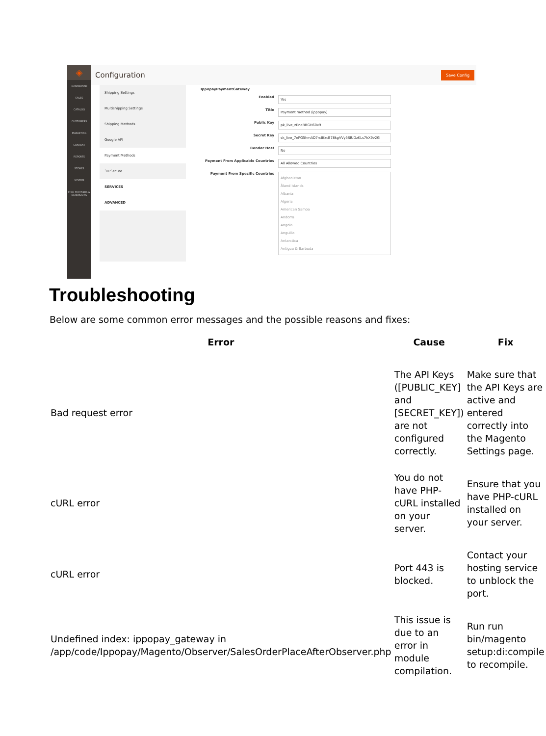◈
DASHBOARD
SALES
CATALOG
CUSTOMERS
MARKETING
CONTENT
REPORTS
STORES
SYSTEM
FIND PARTNERS & EXTENSIONS
Configuration
Save Config
Shipping Settings
Multishipping Settings
Shipping Methods
Google API
Payment Methods
3D Secure
SERVICES
ADVANCED
IppopayPaymentGateway
Enabled Yes
Title Payment method (ippopay)
Public Key pk_live_zEnaRRGH60x9
Secret Key sk_live_7ePG5hmAD7rc8fzcB78kgVVy5SIUDzKLs7hX9v2G
Render Host No
Payment From Applicable Countries All Allowed Countries
Payment From Specific Countries Afghanistan
Åland Islands
Albania
Algeria
American Samoa
Andorra
Angola
Anguilla
Antarctica
Antigua & Barbuda
Troubleshooting
Below are some common error messages and the possible reasons and fixes:
| Error | Cause | Fix |
| --- | --- | --- |
| Bad request error | The API Keys ([PUBLIC_KEY] and [SECRET_KEY]) are not configured correctly. | Make sure that the API Keys are active and entered correctly into the Magento Settings page. |
| cURL error | You do not have PHP-cURL installed on your server. | Ensure that you have PHP-cURL installed on your server. |
| cURL error | Port 443 is blocked. | Contact your hosting service to unblock the port. |
| Undefined index: ippopay_gateway in /app/code/Ippopay/Magento/Observer/SalesOrderPlaceAfterObserver.php | This issue is due to an error in module compilation. | Run run bin/magento setup:di:compile to recompile. |